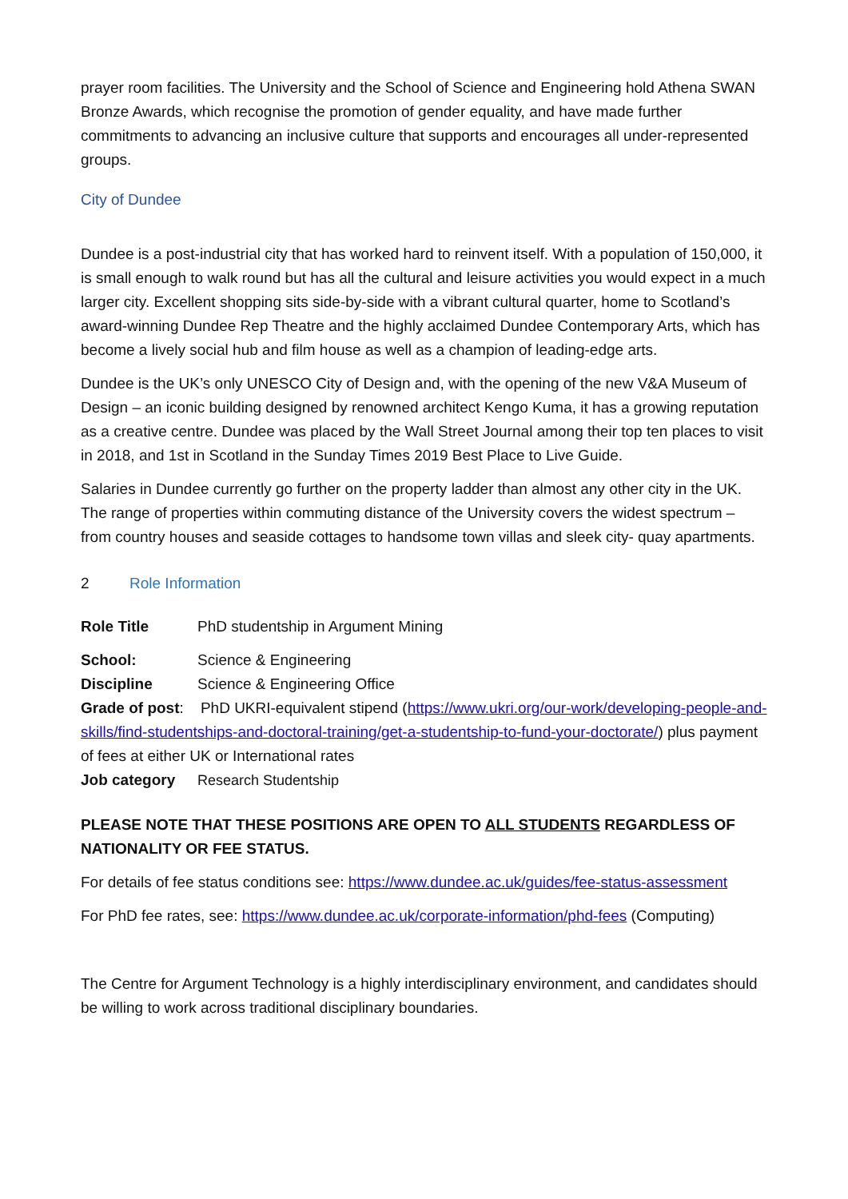prayer room facilities. The University and the School of Science and Engineering hold Athena SWAN Bronze Awards, which recognise the promotion of gender equality, and have made further commitments to advancing an inclusive culture that supports and encourages all under-represented groups.
City of Dundee
Dundee is a post-industrial city that has worked hard to reinvent itself. With a population of 150,000, it is small enough to walk round but has all the cultural and leisure activities you would expect in a much larger city. Excellent shopping sits side-by-side with a vibrant cultural quarter, home to Scotland’s award-winning Dundee Rep Theatre and the highly acclaimed Dundee Contemporary Arts, which has become a lively social hub and film house as well as a champion of leading-edge arts.
Dundee is the UK’s only UNESCO City of Design and, with the opening of the new V&A Museum of Design – an iconic building designed by renowned architect Kengo Kuma, it has a growing reputation as a creative centre. Dundee was placed by the Wall Street Journal among their top ten places to visit in 2018, and 1st in Scotland in the Sunday Times 2019 Best Place to Live Guide.
Salaries in Dundee currently go further on the property ladder than almost any other city in the UK. The range of properties within commuting distance of the University covers the widest spectrum – from country houses and seaside cottages to handsome town villas and sleek city- quay apartments.
2 Role Information
Role Title PhD studentship in Argument Mining
School: Science & Engineering
Discipline Science & Engineering Office
Grade of post: PhD UKRI-equivalent stipend (https://www.ukri.org/our-work/developing-people-and-skills/find-studentships-and-doctoral-training/get-a-studentship-to-fund-your-doctorate/) plus payment of fees at either UK or International rates
Job category Research Studentship
PLEASE NOTE THAT THESE POSITIONS ARE OPEN TO ALL STUDENTS REGARDLESS OF NATIONALITY OR FEE STATUS.
For details of fee status conditions see: https://www.dundee.ac.uk/guides/fee-status-assessment
For PhD fee rates, see: https://www.dundee.ac.uk/corporate-information/phd-fees (Computing)
The Centre for Argument Technology is a highly interdisciplinary environment, and candidates should be willing to work across traditional disciplinary boundaries.